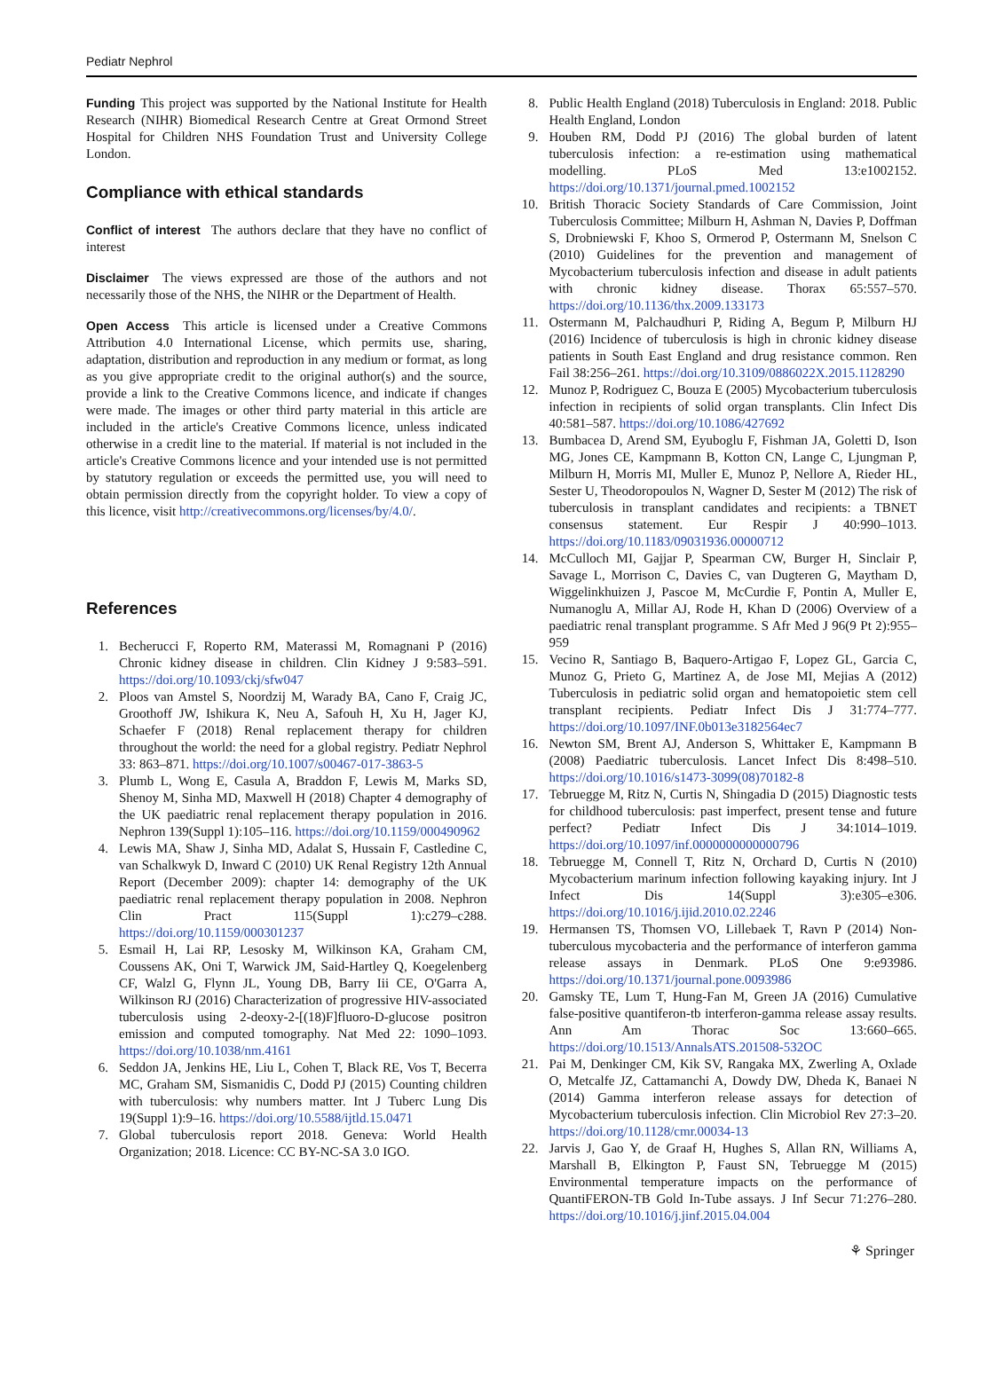Pediatr Nephrol
Funding This project was supported by the National Institute for Health Research (NIHR) Biomedical Research Centre at Great Ormond Street Hospital for Children NHS Foundation Trust and University College London.
Compliance with ethical standards
Conflict of interest The authors declare that they have no conflict of interest
Disclaimer The views expressed are those of the authors and not necessarily those of the NHS, the NIHR or the Department of Health.
Open Access This article is licensed under a Creative Commons Attribution 4.0 International License, which permits use, sharing, adaptation, distribution and reproduction in any medium or format, as long as you give appropriate credit to the original author(s) and the source, provide a link to the Creative Commons licence, and indicate if changes were made. The images or other third party material in this article are included in the article's Creative Commons licence, unless indicated otherwise in a credit line to the material. If material is not included in the article's Creative Commons licence and your intended use is not permitted by statutory regulation or exceeds the permitted use, you will need to obtain permission directly from the copyright holder. To view a copy of this licence, visit http://creativecommons.org/licenses/by/4.0/.
References
1. Becherucci F, Roperto RM, Materassi M, Romagnani P (2016) Chronic kidney disease in children. Clin Kidney J 9:583–591. https://doi.org/10.1093/ckj/sfw047
2. Ploos van Amstel S, Noordzij M, Warady BA, Cano F, Craig JC, Groothoff JW, Ishikura K, Neu A, Safouh H, Xu H, Jager KJ, Schaefer F (2018) Renal replacement therapy for children throughout the world: the need for a global registry. Pediatr Nephrol 33: 863–871. https://doi.org/10.1007/s00467-017-3863-5
3. Plumb L, Wong E, Casula A, Braddon F, Lewis M, Marks SD, Shenoy M, Sinha MD, Maxwell H (2018) Chapter 4 demography of the UK paediatric renal replacement therapy population in 2016. Nephron 139(Suppl 1):105–116. https://doi.org/10.1159/000490962
4. Lewis MA, Shaw J, Sinha MD, Adalat S, Hussain F, Castledine C, van Schalkwyk D, Inward C (2010) UK Renal Registry 12th Annual Report (December 2009): chapter 14: demography of the UK paediatric renal replacement therapy population in 2008. Nephron Clin Pract 115(Suppl 1):c279–c288. https://doi.org/10.1159/000301237
5. Esmail H, Lai RP, Lesosky M, Wilkinson KA, Graham CM, Coussens AK, Oni T, Warwick JM, Said-Hartley Q, Koegelenberg CF, Walzl G, Flynn JL, Young DB, Barry Iii CE, O'Garra A, Wilkinson RJ (2016) Characterization of progressive HIV-associated tuberculosis using 2-deoxy-2-[(18)F]fluoro-D-glucose positron emission and computed tomography. Nat Med 22: 1090–1093. https://doi.org/10.1038/nm.4161
6. Seddon JA, Jenkins HE, Liu L, Cohen T, Black RE, Vos T, Becerra MC, Graham SM, Sismanidis C, Dodd PJ (2015) Counting children with tuberculosis: why numbers matter. Int J Tuberc Lung Dis 19(Suppl 1):9–16. https://doi.org/10.5588/ijtld.15.0471
7. Global tuberculosis report 2018. Geneva: World Health Organization; 2018. Licence: CC BY-NC-SA 3.0 IGO.
8. Public Health England (2018) Tuberculosis in England: 2018. Public Health England, London
9. Houben RM, Dodd PJ (2016) The global burden of latent tuberculosis infection: a re-estimation using mathematical modelling. PLoS Med 13:e1002152. https://doi.org/10.1371/journal.pmed.1002152
10. British Thoracic Society Standards of Care Commission, Joint Tuberculosis Committee; Milburn H, Ashman N, Davies P, Doffman S, Drobniewski F, Khoo S, Ormerod P, Ostermann M, Snelson C (2010) Guidelines for the prevention and management of Mycobacterium tuberculosis infection and disease in adult patients with chronic kidney disease. Thorax 65:557–570. https://doi.org/10.1136/thx.2009.133173
11. Ostermann M, Palchaudhuri P, Riding A, Begum P, Milburn HJ (2016) Incidence of tuberculosis is high in chronic kidney disease patients in South East England and drug resistance common. Ren Fail 38:256–261. https://doi.org/10.3109/0886022X.2015.1128290
12. Munoz P, Rodriguez C, Bouza E (2005) Mycobacterium tuberculosis infection in recipients of solid organ transplants. Clin Infect Dis 40:581–587. https://doi.org/10.1086/427692
13. Bumbacea D, Arend SM, Eyuboglu F, Fishman JA, Goletti D, Ison MG, Jones CE, Kampmann B, Kotton CN, Lange C, Ljungman P, Milburn H, Morris MI, Muller E, Munoz P, Nellore A, Rieder HL, Sester U, Theodoropoulos N, Wagner D, Sester M (2012) The risk of tuberculosis in transplant candidates and recipients: a TBNET consensus statement. Eur Respir J 40:990–1013. https://doi.org/10.1183/09031936.00000712
14. McCulloch MI, Gajjar P, Spearman CW, Burger H, Sinclair P, Savage L, Morrison C, Davies C, van Dugteren G, Maytham D, Wiggelinkhuizen J, Pascoe M, McCurdie F, Pontin A, Muller E, Numanoglu A, Millar AJ, Rode H, Khan D (2006) Overview of a paediatric renal transplant programme. S Afr Med J 96(9 Pt 2):955–959
15. Vecino R, Santiago B, Baquero-Artigao F, Lopez GL, Garcia C, Munoz G, Prieto G, Martinez A, de Jose MI, Mejias A (2012) Tuberculosis in pediatric solid organ and hematopoietic stem cell transplant recipients. Pediatr Infect Dis J 31:774–777. https://doi.org/10.1097/INF.0b013e3182564ec7
16. Newton SM, Brent AJ, Anderson S, Whittaker E, Kampmann B (2008) Paediatric tuberculosis. Lancet Infect Dis 8:498–510. https://doi.org/10.1016/s1473-3099(08)70182-8
17. Tebruegge M, Ritz N, Curtis N, Shingadia D (2015) Diagnostic tests for childhood tuberculosis: past imperfect, present tense and future perfect? Pediatr Infect Dis J 34:1014–1019. https://doi.org/10.1097/inf.0000000000000796
18. Tebruegge M, Connell T, Ritz N, Orchard D, Curtis N (2010) Mycobacterium marinum infection following kayaking injury. Int J Infect Dis 14(Suppl 3):e305–e306. https://doi.org/10.1016/j.ijid.2010.02.2246
19. Hermansen TS, Thomsen VO, Lillebaek T, Ravn P (2014) Non-tuberculous mycobacteria and the performance of interferon gamma release assays in Denmark. PLoS One 9:e93986. https://doi.org/10.1371/journal.pone.0093986
20. Gamsky TE, Lum T, Hung-Fan M, Green JA (2016) Cumulative false-positive quantiferon-tb interferon-gamma release assay results. Ann Am Thorac Soc 13:660–665. https://doi.org/10.1513/AnnalsATS.201508-532OC
21. Pai M, Denkinger CM, Kik SV, Rangaka MX, Zwerling A, Oxlade O, Metcalfe JZ, Cattamanchi A, Dowdy DW, Dheda K, Banaei N (2014) Gamma interferon release assays for detection of Mycobacterium tuberculosis infection. Clin Microbiol Rev 27:3–20. https://doi.org/10.1128/cmr.00034-13
22. Jarvis J, Gao Y, de Graaf H, Hughes S, Allan RN, Williams A, Marshall B, Elkington P, Faust SN, Tebruegge M (2015) Environmental temperature impacts on the performance of QuantiFERON-TB Gold In-Tube assays. J Inf Secur 71:276–280. https://doi.org/10.1016/j.jinf.2015.04.004
⚘ Springer